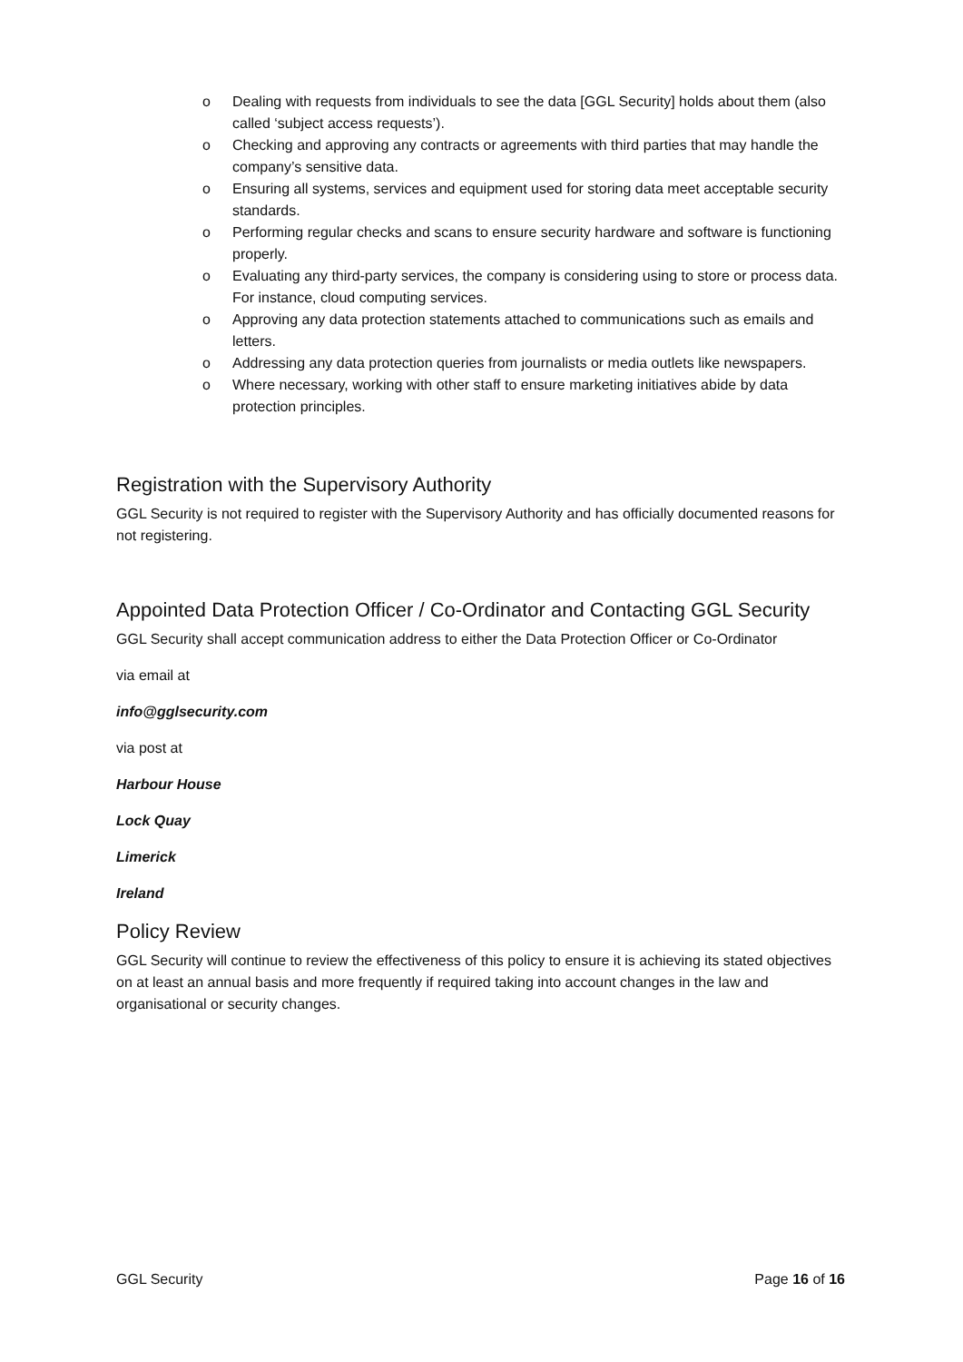o Dealing with requests from individuals to see the data [GGL Security] holds about them (also called ‘subject access requests’).
o Checking and approving any contracts or agreements with third parties that may handle the company’s sensitive data.
o Ensuring all systems, services and equipment used for storing data meet acceptable security standards.
o Performing regular checks and scans to ensure security hardware and software is functioning properly.
o Evaluating any third-party services, the company is considering using to store or process data. For instance, cloud computing services.
o Approving any data protection statements attached to communications such as emails and letters.
o Addressing any data protection queries from journalists or media outlets like newspapers.
o Where necessary, working with other staff to ensure marketing initiatives abide by data protection principles.
Registration with the Supervisory Authority
GGL Security is not required to register with the Supervisory Authority and has officially documented reasons for not registering.
Appointed Data Protection Officer / Co-Ordinator and Contacting GGL Security
GGL Security shall accept communication address to either the Data Protection Officer or Co-Ordinator
via email at
info@gglsecurity.com
via post at
Harbour House
Lock Quay
Limerick
Ireland
Policy Review
GGL Security will continue to review the effectiveness of this policy to ensure it is achieving its stated objectives on at least an annual basis and more frequently if required taking into account changes in the law and organisational or security changes.
GGL Security Page 16 of 16